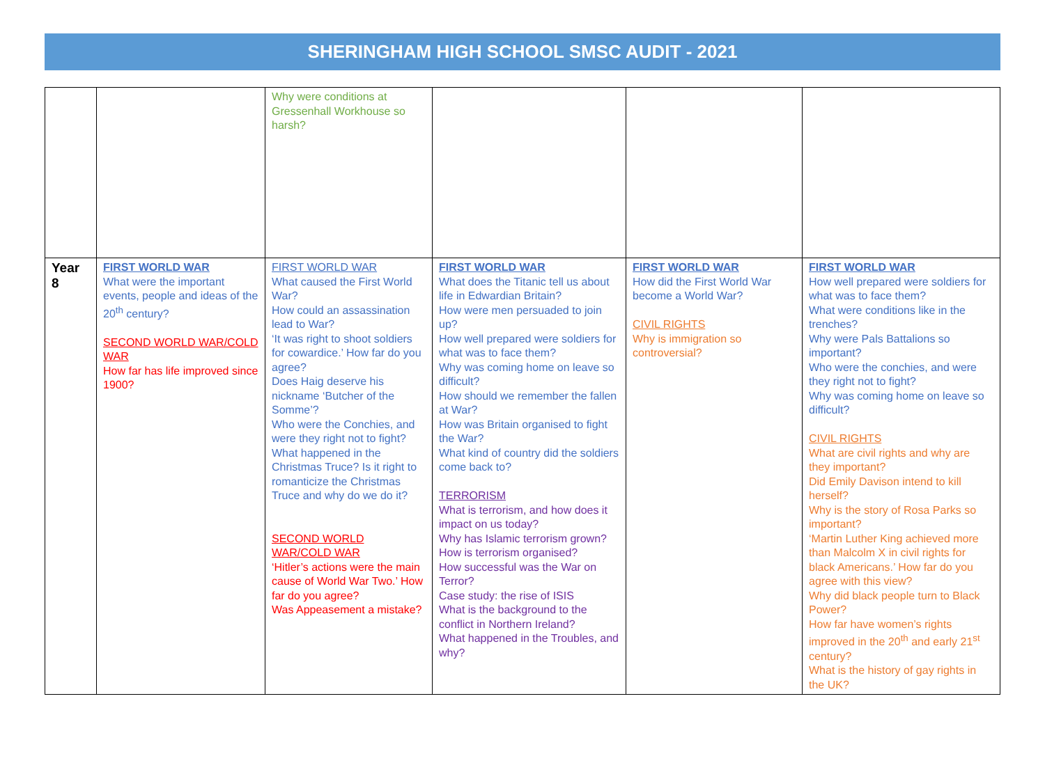SHERINGHAM HIGH SCHOOL SMSC AUDIT - 2021
| | | Why were conditions at Gressenhall Workhouse so harsh? | | | |
| Year 8 | FIRST WORLD WAR What were the important events, people and ideas of the 20<sup>th</sup> century? SECOND WORLD WAR/COLD WAR How far has life improved since 1900? | FIRST WORLD WAR What caused the First World War? How could an assassination lead to War? ‘It was right to shoot soldiers for cowardice.’ How far do you agree? Does Haig deserve his nickname ‘Butcher of the Somme’? Who were the Conchies, and were they right not to fight? What happened in the Christmas Truce? Is it right to romanticize the Christmas Truce and why do we do it? SECOND WORLD WAR/COLD WAR ‘Hitler’s actions were the main cause of World War Two.’ How far do you agree? Was Appeasement a mistake? | FIRST WORLD WAR What does the Titanic tell us about life in Edwardian Britain? How were men persuaded to join up? How well prepared were soldiers for what was to face them? Why was coming home on leave so difficult? How should we remember the fallen at War? How was Britain organised to fight the War? What kind of country did the soldiers come back to? TERRORISM What is terrorism, and how does it impact on us today? Why has Islamic terrorism grown? How is terrorism organised? How successful was the War on Terror? Case study: the rise of ISIS What is the background to the conflict in Northern Ireland? What happened in the Troubles, and why? | FIRST WORLD WAR How did the First World War become a World War? CIVIL RIGHTS Why is immigration so controversial? | FIRST WORLD WAR How well prepared were soldiers for what was to face them? What were conditions like in the trenches? Why were Pals Battalions so important? Who were the conchies, and were they right not to fight? Why was coming home on leave so difficult? CIVIL RIGHTS What are civil rights and why are they important? Did Emily Davison intend to kill herself? Why is the story of Rosa Parks so important? ‘Martin Luther King achieved more than Malcolm X in civil rights for black Americans.’ How far do you agree with this view? Why did black people turn to Black Power? How far have women’s rights improved in the 20<sup>th</sup> and early 21<sup>st</sup> century? What is the history of gay rights in the UK? |